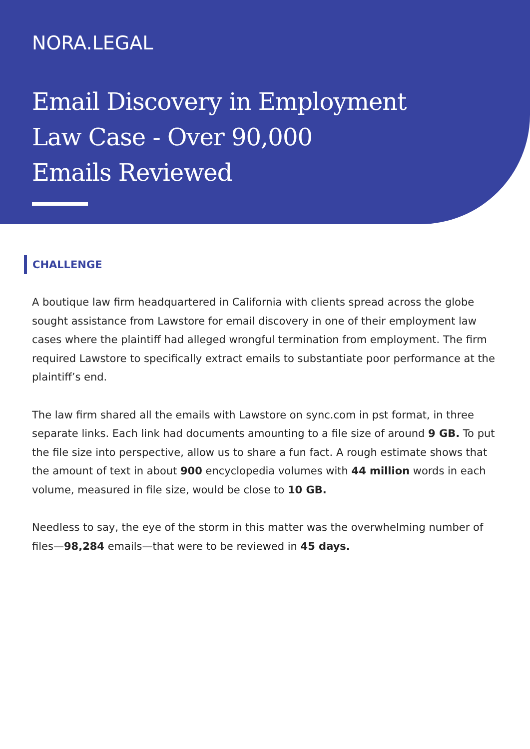NORA.LEGAL
Email Discovery in Employment
Law Case - Over 90,000
Emails Reviewed
CHALLENGE
A boutique law firm headquartered in California with clients spread across the globe sought assistance from Lawstore for email discovery in one of their employment law cases where the plaintiff had alleged wrongful termination from employment. The firm required Lawstore to specifically extract emails to substantiate poor performance at the plaintiff’s end.
The law firm shared all the emails with Lawstore on sync.com in pst format, in three separate links. Each link had documents amounting to a file size of around 9 GB. To put the file size into perspective, allow us to share a fun fact. A rough estimate shows that the amount of text in about 900 encyclopedia volumes with 44 million words in each volume, measured in file size, would be close to 10 GB.
Needless to say, the eye of the storm in this matter was the overwhelming number of files—98,284 emails—that were to be reviewed in 45 days.